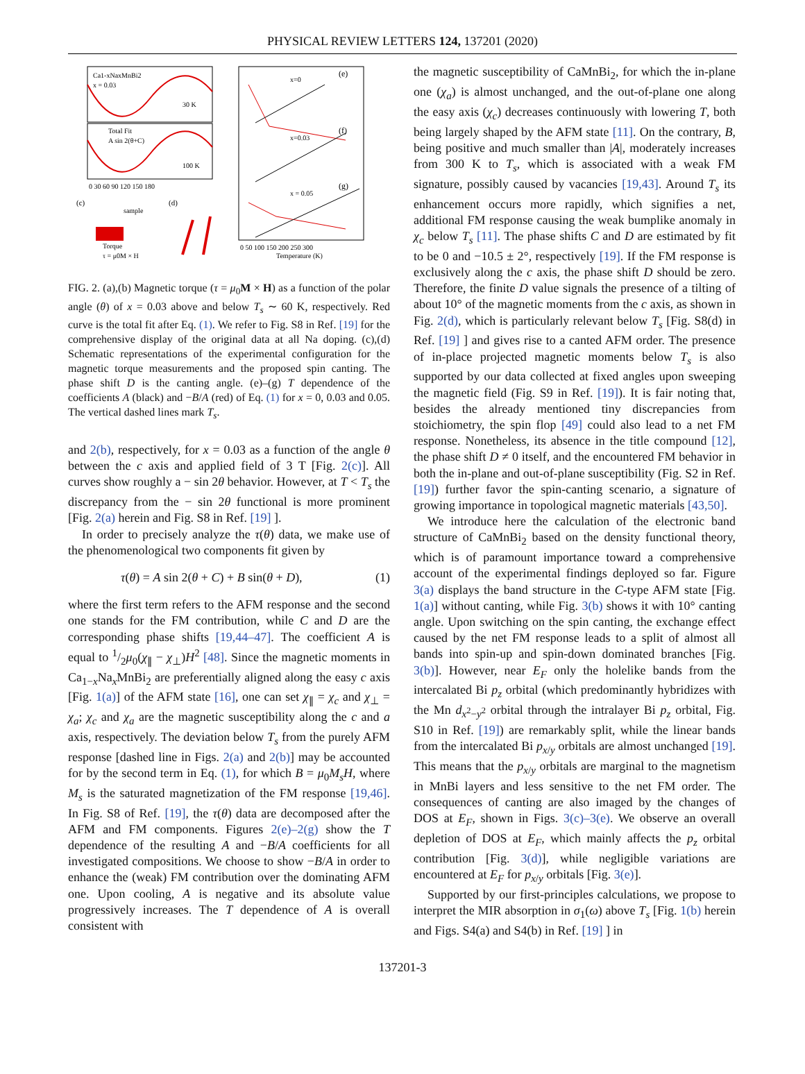PHYSICAL REVIEW LETTERS 124, 137201 (2020)
Ca1-xNaxMnBi2
x = 0.03
30 K
100 K
Total Fit
A sin 2(θ+C)
0 30 60 90 120 150 180
(e)
(f)
(g)
x=0
x=0.03
x = 0.05
0 50 100 150 200 250 300
Temperature (K)
(c)
(d)
sample
Torque
τ = μ0M × H
FIG. 2. (a),(b) Magnetic torque (τ = μ<sub>0</sub>M × H) as a function of the polar angle (θ) of x = 0.03 above and below T<sub>s</sub> ∼ 60 K, respectively. Red curve is the total fit after Eq. (1). We refer to Fig. S8 in Ref. [19] for the comprehensive display of the original data at all Na doping. (c),(d) Schematic representations of the experimental configuration for the magnetic torque measurements and the proposed spin canting. The phase shift D is the canting angle. (e)–(g) T dependence of the coefficients A (black) and −B/A (red) of Eq. (1) for x = 0, 0.03 and 0.05. The vertical dashed lines mark T<sub>s</sub>.
and 2(b), respectively, for x = 0.03 as a function of the angle θ between the c axis and applied field of 3 T [Fig. 2(c)]. All curves show roughly a − sin 2θ behavior. However, at T < T<sub>s</sub> the discrepancy from the − sin 2θ functional is more prominent [Fig. 2(a) herein and Fig. S8 in Ref. [19] ].
In order to precisely analyze the τ(θ) data, we make use of the phenomenological two components fit given by
τ(θ) = A sin 2(θ + C) + B sin(θ + D), (1)
where the first term refers to the AFM response and the second one stands for the FM contribution, while C and D are the corresponding phase shifts [19,44–47]. The coefficient A is equal to 1/2μ<sub>0</sub>(χ<sub>∥</sub> − χ<sub>⊥</sub>)H<sup>2</sup> [48]. Since the magnetic moments in Ca<sub>1−x</sub>Na<sub>x</sub>MnBi<sub>2</sub> are preferentially aligned along the easy c axis [Fig. 1(a)] of the AFM state [16], one can set χ<sub>∥</sub> = χ<sub>c</sub> and χ<sub>⊥</sub> = χ<sub>a</sub>; χ<sub>c</sub> and χ<sub>a</sub> are the magnetic susceptibility along the c and a axis, respectively. The deviation below T<sub>s</sub> from the purely AFM response [dashed line in Figs. 2(a) and 2(b)] may be accounted for by the second term in Eq. (1), for which B = μ<sub>0</sub>M<sub>s</sub>H, where M<sub>s</sub> is the saturated magnetization of the FM response [19,46]. In Fig. S8 of Ref. [19], the τ(θ) data are decomposed after the AFM and FM components. Figures 2(e)–2(g) show the T dependence of the resulting A and −B/A coefficients for all investigated compositions. We choose to show −B/A in order to enhance the (weak) FM contribution over the dominating AFM one. Upon cooling, A is negative and its absolute value progressively increases. The T dependence of A is overall consistent with
the magnetic susceptibility of CaMnBi<sub>2</sub>, for which the in-plane one (χ<sub>a</sub>) is almost unchanged, and the out-of-plane one along the easy axis (χ<sub>c</sub>) decreases continuously with lowering T, both being largely shaped by the AFM state [11]. On the contrary, B, being positive and much smaller than |A|, moderately increases from 300 K to T<sub>s</sub>, which is associated with a weak FM signature, possibly caused by vacancies [19,43]. Around T<sub>s</sub> its enhancement occurs more rapidly, which signifies a net, additional FM response causing the weak bumplike anomaly in χ<sub>c</sub> below T<sub>s</sub> [11]. The phase shifts C and D are estimated by fit to be 0 and −10.5 ± 2°, respectively [19]. If the FM response is exclusively along the c axis, the phase shift D should be zero. Therefore, the finite D value signals the presence of a tilting of about 10° of the magnetic moments from the c axis, as shown in Fig. 2(d), which is particularly relevant below T<sub>s</sub> [Fig. S8(d) in Ref. [19] ] and gives rise to a canted AFM order. The presence of in-place projected magnetic moments below T<sub>s</sub> is also supported by our data collected at fixed angles upon sweeping the magnetic field (Fig. S9 in Ref. [19]). It is fair noting that, besides the already mentioned tiny discrepancies from stoichiometry, the spin flop [49] could also lead to a net FM response. Nonetheless, its absence in the title compound [12], the phase shift D ≠ 0 itself, and the encountered FM behavior in both the in-plane and out-of-plane susceptibility (Fig. S2 in Ref. [19]) further favor the spin-canting scenario, a signature of growing importance in topological magnetic materials [43,50].
We introduce here the calculation of the electronic band structure of CaMnBi<sub>2</sub> based on the density functional theory, which is of paramount importance toward a comprehensive account of the experimental findings deployed so far. Figure 3(a) displays the band structure in the C-type AFM state [Fig. 1(a)] without canting, while Fig. 3(b) shows it with 10° canting angle. Upon switching on the spin canting, the exchange effect caused by the net FM response leads to a split of almost all bands into spin-up and spin-down dominated branches [Fig. 3(b)]. However, near E<sub>F</sub> only the holelike bands from the intercalated Bi p<sub>z</sub> orbital (which predominantly hybridizes with the Mn d<sub>x<sup>2</sup>−y<sup>2</sup></sub> orbital through the intralayer Bi p<sub>z</sub> orbital, Fig. S10 in Ref. [19]) are remarkably split, while the linear bands from the intercalated Bi p<sub>x/y</sub> orbitals are almost unchanged [19]. This means that the p<sub>x/y</sub> orbitals are marginal to the magnetism in MnBi layers and less sensitive to the net FM order. The consequences of canting are also imaged by the changes of DOS at E<sub>F</sub>, shown in Figs. 3(c)–3(e). We observe an overall depletion of DOS at E<sub>F</sub>, which mainly affects the p<sub>z</sub> orbital contribution [Fig. 3(d)], while negligible variations are encountered at E<sub>F</sub> for p<sub>x/y</sub> orbitals [Fig. 3(e)].
Supported by our first-principles calculations, we propose to interpret the MIR absorption in σ<sub>1</sub>(ω) above T<sub>s</sub> [Fig. 1(b) herein and Figs. S4(a) and S4(b) in Ref. [19] ] in
137201-3